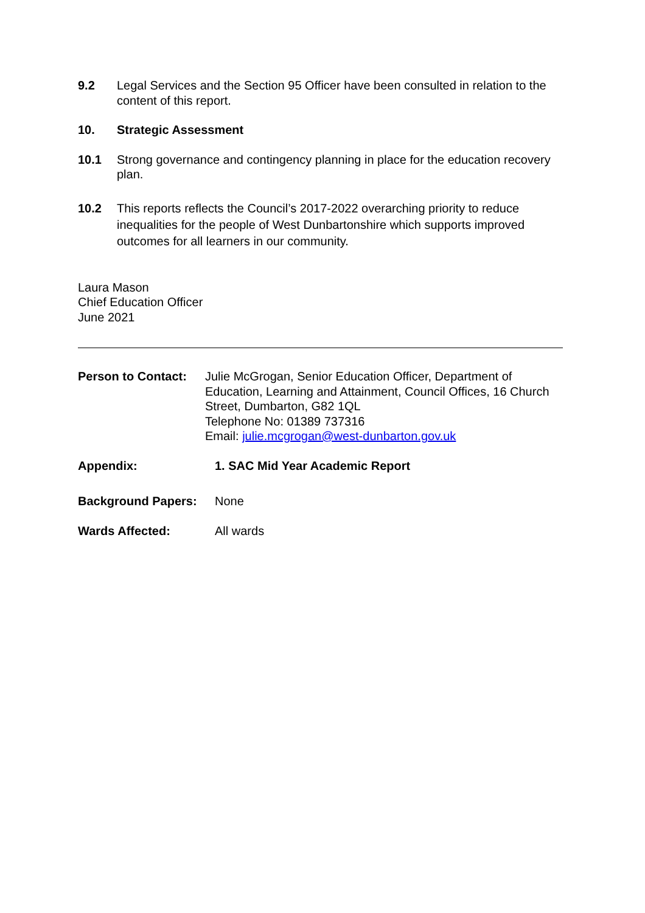9.2 Legal Services and the Section 95 Officer have been consulted in relation to the content of this report.
10. Strategic Assessment
10.1 Strong governance and contingency planning in place for the education recovery plan.
10.2 This reports reflects the Council’s 2017-2022 overarching priority to reduce inequalities for the people of West Dunbartonshire which supports improved outcomes for all learners in our community.
Laura Mason
Chief Education Officer
June 2021
Person to Contact:
Julie McGrogan, Senior Education Officer, Department of Education, Learning and Attainment, Council Offices, 16 Church Street, Dumbarton, G82 1QL
Telephone No: 01389 737316
Email: julie.mcgrogan@west-dunbarton.gov.uk
Appendix: 1. SAC Mid Year Academic Report
Background Papers: None
Wards Affected: All wards